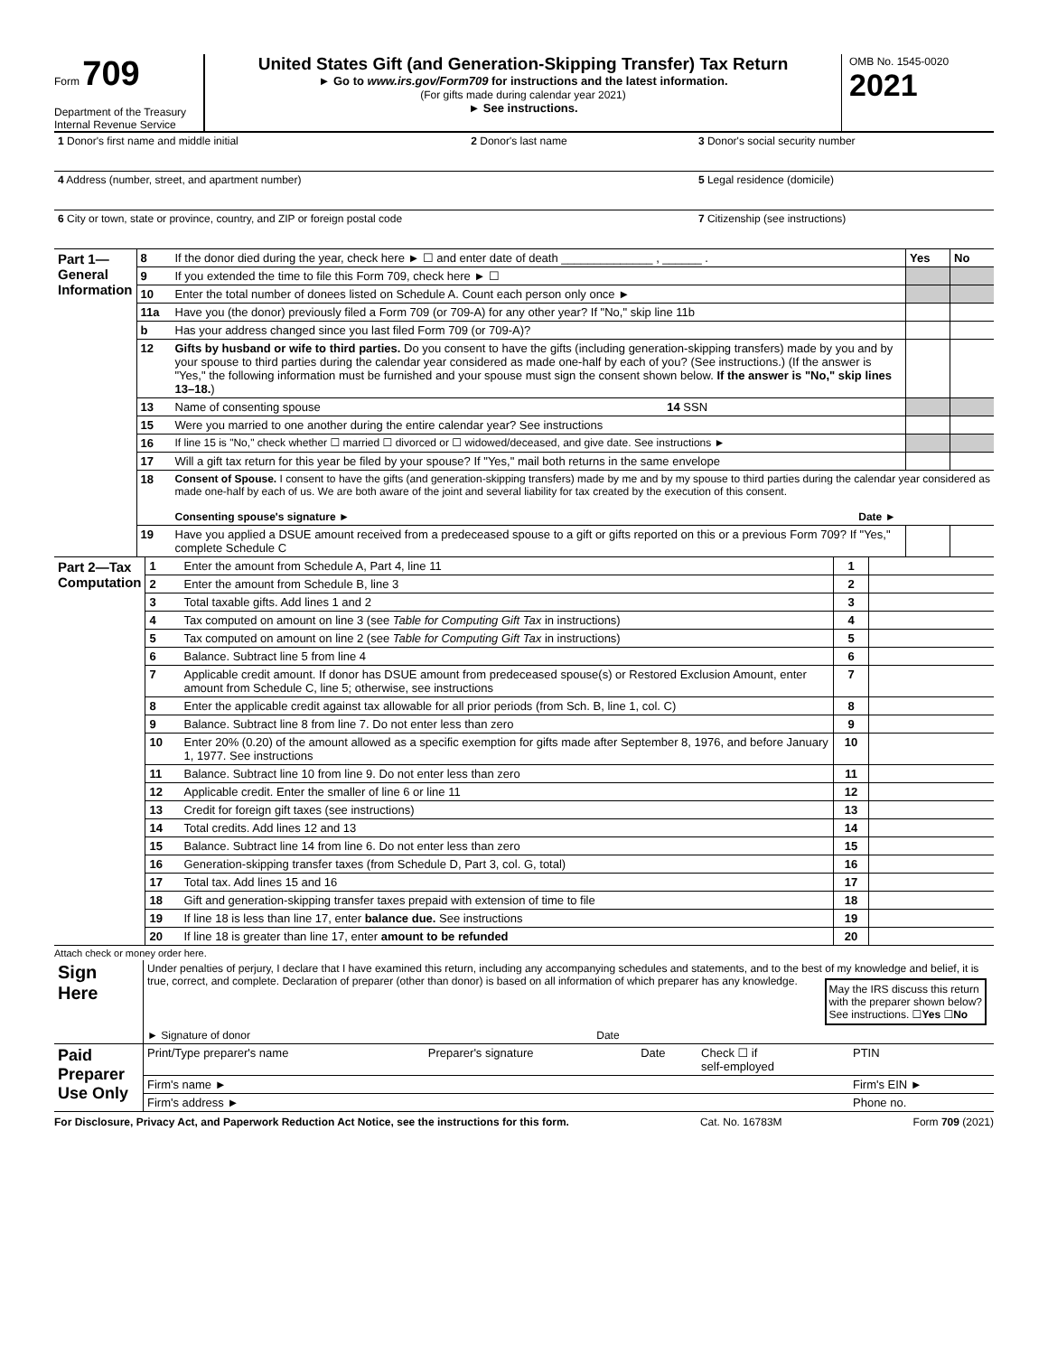Form 709
Department of the Treasury
Internal Revenue Service
United States Gift (and Generation-Skipping Transfer) Tax Return
► Go to www.irs.gov/Form709 for instructions and the latest information.
(For gifts made during calendar year 2021)
► See instructions.
OMB No. 1545-0020
2021
| 1 Donor's first name and middle initial | 2 Donor's last name | 3 Donor's social security number |
| 4 Address (number, street, and apartment number) | | 5 Legal residence (domicile) |
| 6 City or town, state or province, country, and ZIP or foreign postal code | | 7 Citizenship (see instructions) |
| Part 1—General Information | 8 | If the donor died during the year, check here ► ☐ and enter date of death ______________ , ______ . | Yes | No |
| | 9 | If you extended the time to file this Form 709, check here ► ☐ | | |
| | 10 | Enter the total number of donees listed on Schedule A. Count each person only once ► | | |
| | 11a | Have you (the donor) previously filed a Form 709 (or 709-A) for any other year? If "No," skip line 11b | | |
| | b | Has your address changed since you last filed Form 709 (or 709-A)? | | |
| | 12 | Gifts by husband or wife to third parties. Do you consent to have the gifts (including generation-skipping transfers) made by you and by your spouse to third parties during the calendar year considered as made one-half by each of you? (See instructions.) (If the answer is "Yes," the following information must be furnished and your spouse must sign the consent shown below. If the answer is "No," skip lines 13–18. ) | | |
| | 13 | Name of consenting spouse 14 SSN | | |
| | 15 | Were you married to one another during the entire calendar year? See instructions | | |
| | 16 | If line 15 is "No," check whether ☐ married ☐ divorced or ☐ widowed/deceased, and give date. See instructions ► | | |
| | 17 | Will a gift tax return for this year be filed by your spouse? If "Yes," mail both returns in the same envelope | | |
| | 18 | Consent of Spouse. I consent to have the gifts (and generation-skipping transfers) made by me and by my spouse to third parties during the calendar year considered as made one-half by each of us. We are both aware of the joint and several liability for tax created by the execution of this consent. Consenting spouse's signature ► Date ► | | |
| | 19 | Have you applied a DSUE amount received from a predeceased spouse to a gift or gifts reported on this or a previous Form 709? If "Yes," complete Schedule C | | |
| Part 2—Tax Computation | 1 | Enter the amount from Schedule A, Part 4, line 11 | 1 | |
| | 2 | Enter the amount from Schedule B, line 3 | 2 | |
| | 3 | Total taxable gifts. Add lines 1 and 2 | 3 | |
| | 4 | Tax computed on amount on line 3 (see Table for Computing Gift Tax in instructions) | 4 | |
| | 5 | Tax computed on amount on line 2 (see Table for Computing Gift Tax in instructions) | 5 | |
| | 6 | Balance. Subtract line 5 from line 4 | 6 | |
| | 7 | Applicable credit amount. If donor has DSUE amount from predeceased spouse(s) or Restored Exclusion Amount, enter amount from Schedule C, line 5; otherwise, see instructions | 7 | |
| | 8 | Enter the applicable credit against tax allowable for all prior periods (from Sch. B, line 1, col. C) | 8 | |
| | 9 | Balance. Subtract line 8 from line 7. Do not enter less than zero | 9 | |
| | 10 | Enter 20% (0.20) of the amount allowed as a specific exemption for gifts made after September 8, 1976, and before January 1, 1977. See instructions | 10 | |
| | 11 | Balance. Subtract line 10 from line 9. Do not enter less than zero | 11 | |
| | 12 | Applicable credit. Enter the smaller of line 6 or line 11 | 12 | |
| | 13 | Credit for foreign gift taxes (see instructions) | 13 | |
| | 14 | Total credits. Add lines 12 and 13 | 14 | |
| | 15 | Balance. Subtract line 14 from line 6. Do not enter less than zero | 15 | |
| | 16 | Generation-skipping transfer taxes (from Schedule D, Part 3, col. G, total) | 16 | |
| | 17 | Total tax. Add lines 15 and 16 | 17 | |
| | 18 | Gift and generation-skipping transfer taxes prepaid with extension of time to file | 18 | |
| | 19 | If line 18 is less than line 17, enter balance due. See instructions | 19 | |
| | 20 | If line 18 is greater than line 17, enter amount to be refunded | 20 | |
Attach check or money order here.
| Sign Here | Under penalties of perjury, I declare that I have examined this return, including any accompanying schedules and statements, and to the best of my knowledge and belief, it is true, correct, and complete. Declaration of preparer (other than donor) is based on all information of which preparer has any knowledge. May the IRS discuss this return with the preparer shown below? See instructions. ☐ Yes ☐ No ► Signature of donor Date |
| Paid Preparer Use Only | Print/Type preparer's name | Preparer's signature | Date | Check ☐ if self-employed | PTIN |
| | Firm's name ► | | | | Firm's EIN ► |
| | Firm's address ► | | | | Phone no. |
For Disclosure, Privacy Act, and Paperwork Reduction Act Notice, see the instructions for this form. Cat. No. 16783M Form 709 (2021)